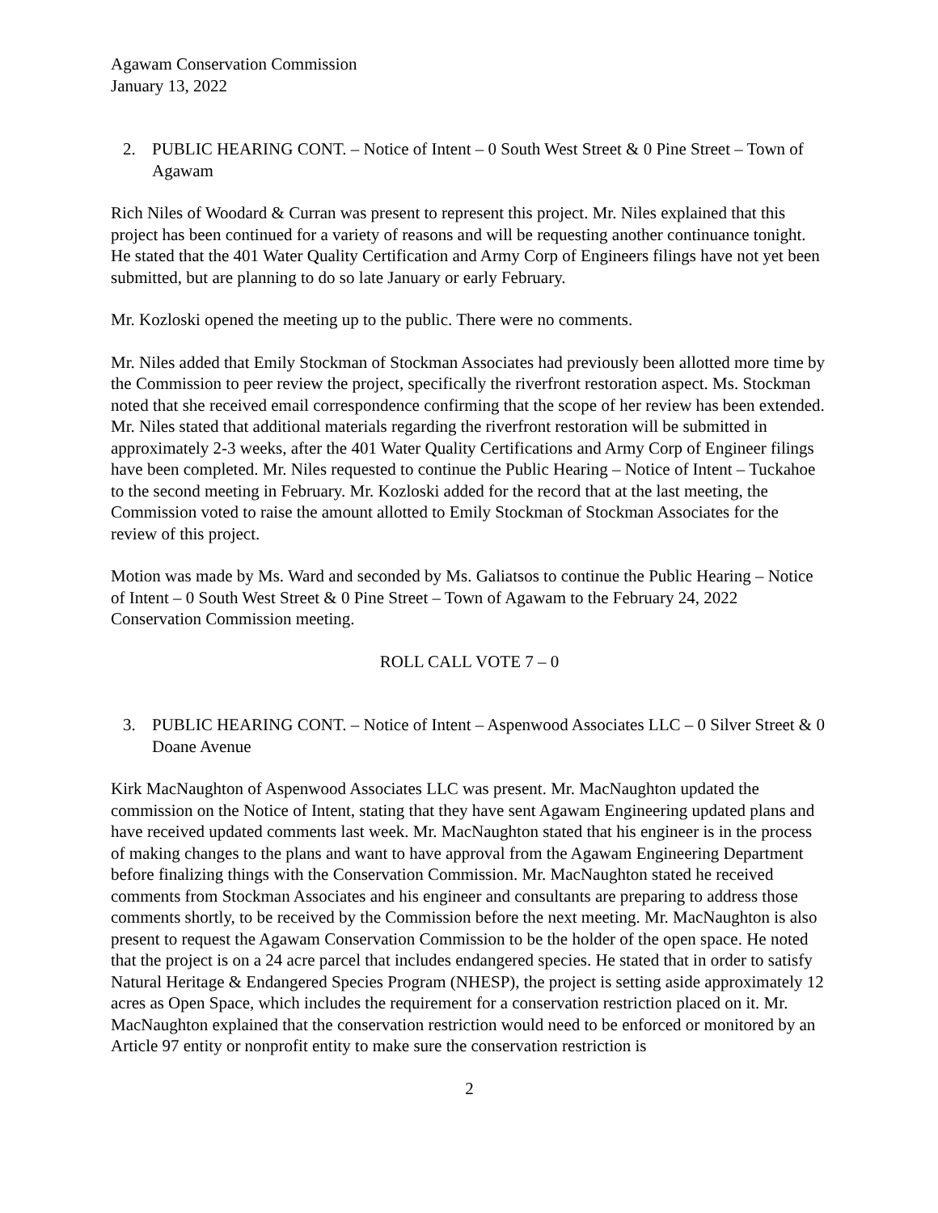Agawam Conservation Commission
January 13, 2022
2. PUBLIC HEARING CONT. – Notice of Intent – 0 South West Street & 0 Pine Street – Town of Agawam
Rich Niles of Woodard & Curran was present to represent this project. Mr. Niles explained that this project has been continued for a variety of reasons and will be requesting another continuance tonight. He stated that the 401 Water Quality Certification and Army Corp of Engineers filings have not yet been submitted, but are planning to do so late January or early February.
Mr. Kozloski opened the meeting up to the public. There were no comments.
Mr. Niles added that Emily Stockman of Stockman Associates had previously been allotted more time by the Commission to peer review the project, specifically the riverfront restoration aspect. Ms. Stockman noted that she received email correspondence confirming that the scope of her review has been extended. Mr. Niles stated that additional materials regarding the riverfront restoration will be submitted in approximately 2-3 weeks, after the 401 Water Quality Certifications and Army Corp of Engineer filings have been completed. Mr. Niles requested to continue the Public Hearing – Notice of Intent – Tuckahoe to the second meeting in February. Mr. Kozloski added for the record that at the last meeting, the Commission voted to raise the amount allotted to Emily Stockman of Stockman Associates for the review of this project.
Motion was made by Ms. Ward and seconded by Ms. Galiatsos to continue the Public Hearing – Notice of Intent – 0 South West Street & 0 Pine Street – Town of Agawam to the February 24, 2022 Conservation Commission meeting.
ROLL CALL VOTE 7 – 0
3. PUBLIC HEARING CONT. – Notice of Intent – Aspenwood Associates LLC – 0 Silver Street & 0 Doane Avenue
Kirk MacNaughton of Aspenwood Associates LLC was present. Mr. MacNaughton updated the commission on the Notice of Intent, stating that they have sent Agawam Engineering updated plans and have received updated comments last week. Mr. MacNaughton stated that his engineer is in the process of making changes to the plans and want to have approval from the Agawam Engineering Department before finalizing things with the Conservation Commission. Mr. MacNaughton stated he received comments from Stockman Associates and his engineer and consultants are preparing to address those comments shortly, to be received by the Commission before the next meeting. Mr. MacNaughton is also present to request the Agawam Conservation Commission to be the holder of the open space. He noted that the project is on a 24 acre parcel that includes endangered species. He stated that in order to satisfy Natural Heritage & Endangered Species Program (NHESP), the project is setting aside approximately 12 acres as Open Space, which includes the requirement for a conservation restriction placed on it. Mr. MacNaughton explained that the conservation restriction would need to be enforced or monitored by an Article 97 entity or nonprofit entity to make sure the conservation restriction is
2